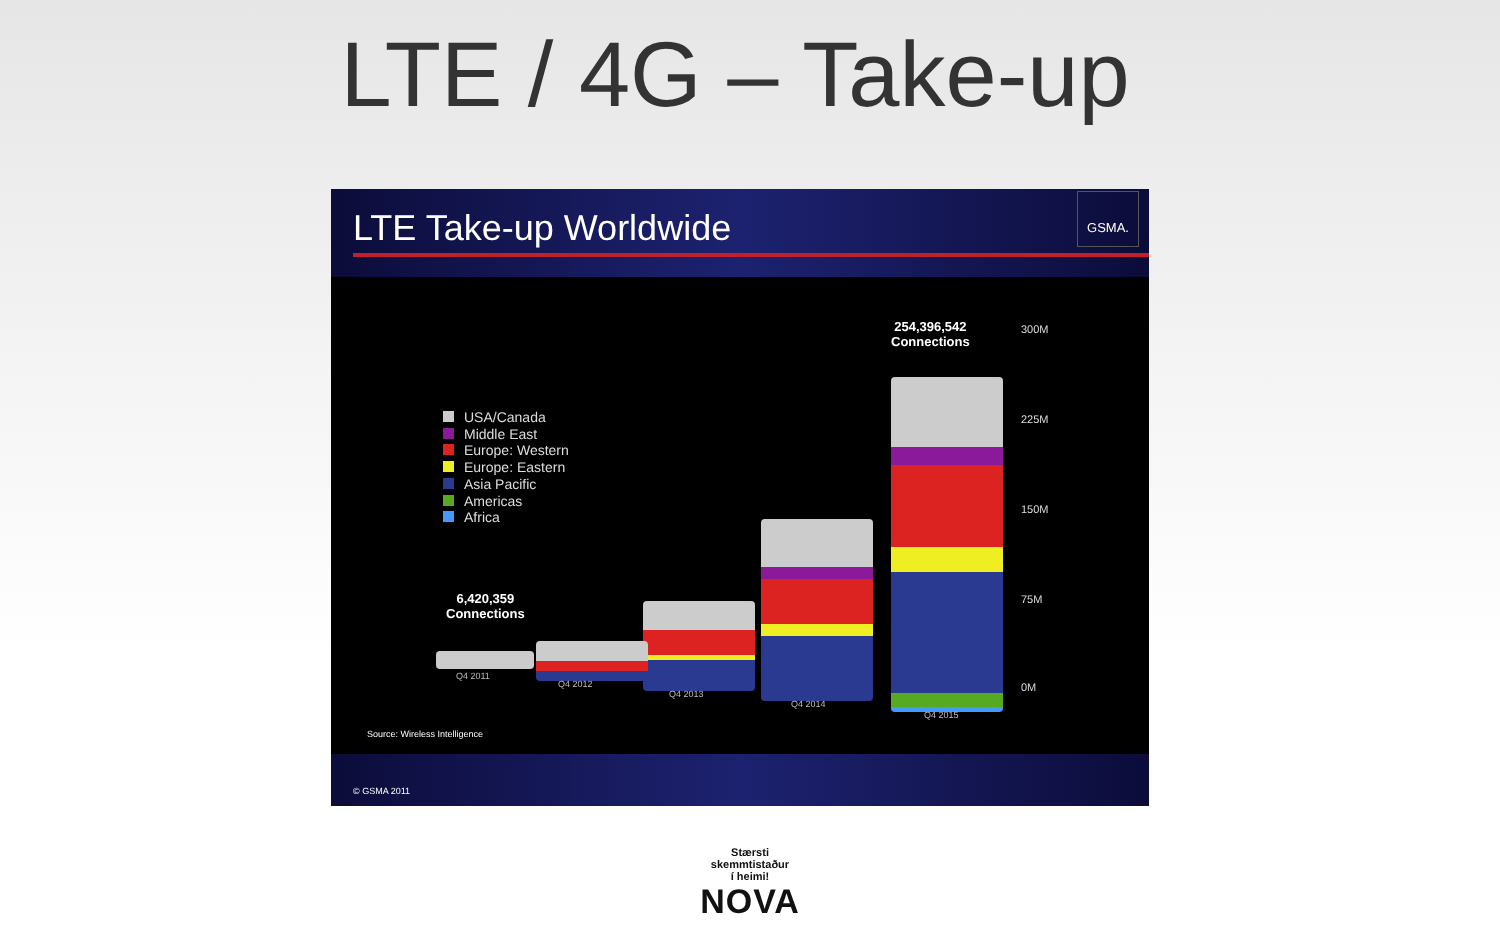LTE / 4G – Take-up
LTE Take-up Worldwide
GSMA.
254,396,542
Connections
6,420,359
Connections
USA/Canada
Middle East
Europe: Western
Europe: Eastern
Asia Pacific
Americas
Africa
300M
225M
150M
75M
0M
Q4 2011
Q4 2012
Q4 2013
Q4 2014
Q4 2015
Source: Wireless Intelligence
© GSMA 2011
Stærsti
skemmtistaður
í heimi!
NOVA